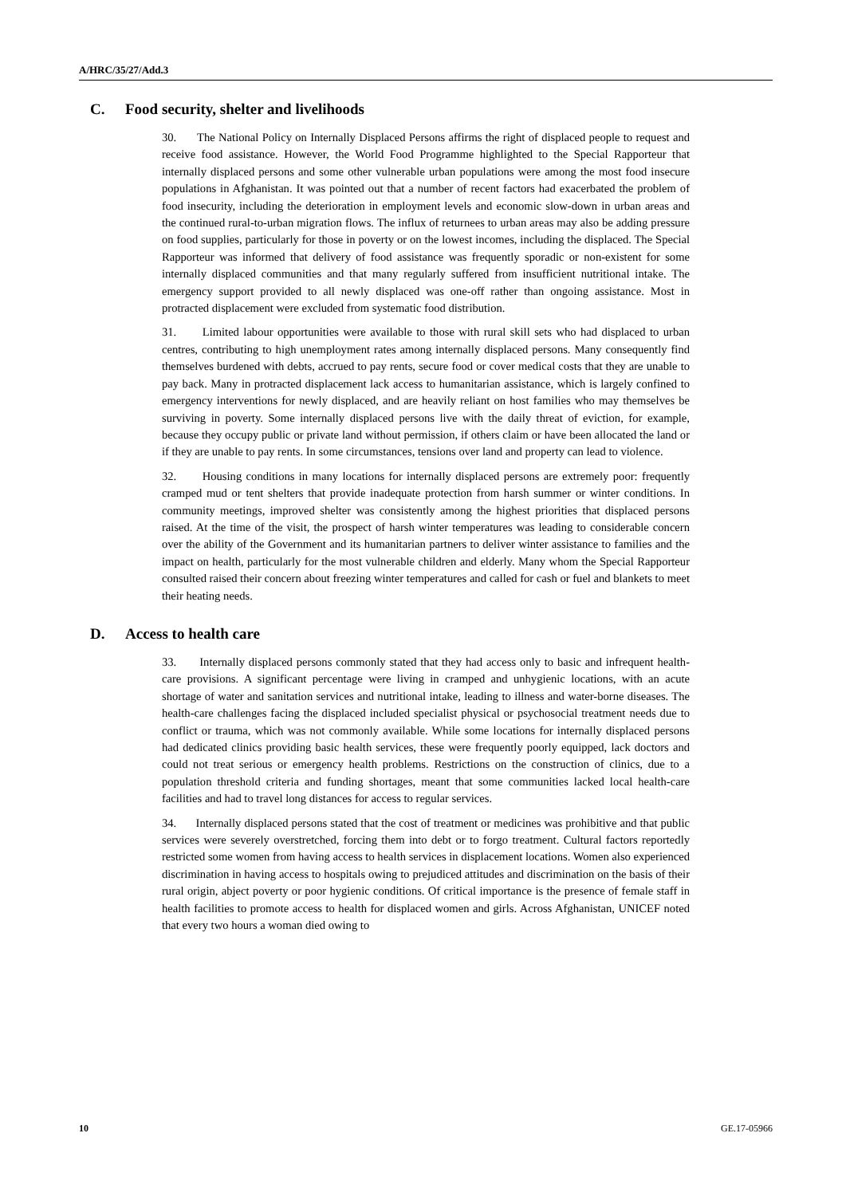A/HRC/35/27/Add.3
C. Food security, shelter and livelihoods
30. The National Policy on Internally Displaced Persons affirms the right of displaced people to request and receive food assistance. However, the World Food Programme highlighted to the Special Rapporteur that internally displaced persons and some other vulnerable urban populations were among the most food insecure populations in Afghanistan. It was pointed out that a number of recent factors had exacerbated the problem of food insecurity, including the deterioration in employment levels and economic slow-down in urban areas and the continued rural-to-urban migration flows. The influx of returnees to urban areas may also be adding pressure on food supplies, particularly for those in poverty or on the lowest incomes, including the displaced. The Special Rapporteur was informed that delivery of food assistance was frequently sporadic or non-existent for some internally displaced communities and that many regularly suffered from insufficient nutritional intake. The emergency support provided to all newly displaced was one-off rather than ongoing assistance. Most in protracted displacement were excluded from systematic food distribution.
31. Limited labour opportunities were available to those with rural skill sets who had displaced to urban centres, contributing to high unemployment rates among internally displaced persons. Many consequently find themselves burdened with debts, accrued to pay rents, secure food or cover medical costs that they are unable to pay back. Many in protracted displacement lack access to humanitarian assistance, which is largely confined to emergency interventions for newly displaced, and are heavily reliant on host families who may themselves be surviving in poverty. Some internally displaced persons live with the daily threat of eviction, for example, because they occupy public or private land without permission, if others claim or have been allocated the land or if they are unable to pay rents. In some circumstances, tensions over land and property can lead to violence.
32. Housing conditions in many locations for internally displaced persons are extremely poor: frequently cramped mud or tent shelters that provide inadequate protection from harsh summer or winter conditions. In community meetings, improved shelter was consistently among the highest priorities that displaced persons raised. At the time of the visit, the prospect of harsh winter temperatures was leading to considerable concern over the ability of the Government and its humanitarian partners to deliver winter assistance to families and the impact on health, particularly for the most vulnerable children and elderly. Many whom the Special Rapporteur consulted raised their concern about freezing winter temperatures and called for cash or fuel and blankets to meet their heating needs.
D. Access to health care
33. Internally displaced persons commonly stated that they had access only to basic and infrequent health-care provisions. A significant percentage were living in cramped and unhygienic locations, with an acute shortage of water and sanitation services and nutritional intake, leading to illness and water-borne diseases. The health-care challenges facing the displaced included specialist physical or psychosocial treatment needs due to conflict or trauma, which was not commonly available. While some locations for internally displaced persons had dedicated clinics providing basic health services, these were frequently poorly equipped, lack doctors and could not treat serious or emergency health problems. Restrictions on the construction of clinics, due to a population threshold criteria and funding shortages, meant that some communities lacked local health-care facilities and had to travel long distances for access to regular services.
34. Internally displaced persons stated that the cost of treatment or medicines was prohibitive and that public services were severely overstretched, forcing them into debt or to forgo treatment. Cultural factors reportedly restricted some women from having access to health services in displacement locations. Women also experienced discrimination in having access to hospitals owing to prejudiced attitudes and discrimination on the basis of their rural origin, abject poverty or poor hygienic conditions. Of critical importance is the presence of female staff in health facilities to promote access to health for displaced women and girls. Across Afghanistan, UNICEF noted that every two hours a woman died owing to
10 GE.17-05966